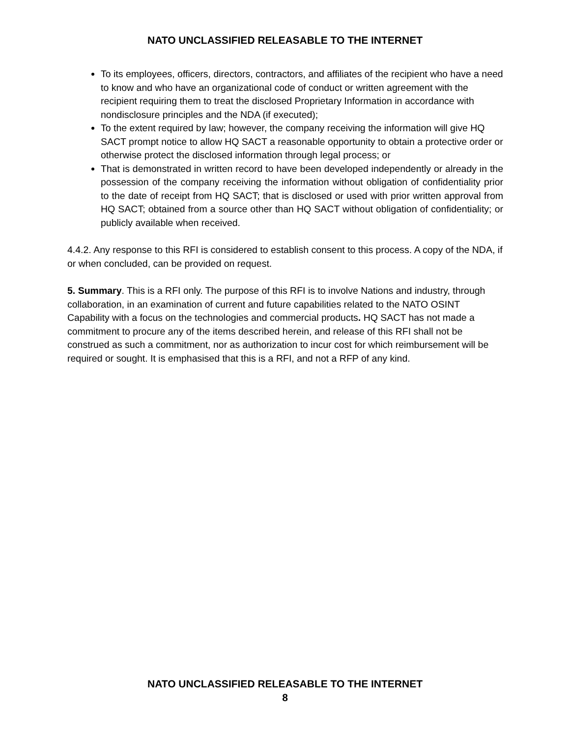NATO UNCLASSIFIED RELEASABLE TO THE INTERNET
To its employees, officers, directors, contractors, and affiliates of the recipient who have a need to know and who have an organizational code of conduct or written agreement with the recipient requiring them to treat the disclosed Proprietary Information in accordance with nondisclosure principles and the NDA (if executed);
To the extent required by law; however, the company receiving the information will give HQ SACT prompt notice to allow HQ SACT a reasonable opportunity to obtain a protective order or otherwise protect the disclosed information through legal process; or
That is demonstrated in written record to have been developed independently or already in the possession of the company receiving the information without obligation of confidentiality prior to the date of receipt from HQ SACT; that is disclosed or used with prior written approval from HQ SACT; obtained from a source other than HQ SACT without obligation of confidentiality; or publicly available when received.
4.4.2. Any response to this RFI is considered to establish consent to this process. A copy of the NDA, if or when concluded, can be provided on request.
5. Summary. This is a RFI only. The purpose of this RFI is to involve Nations and industry, through collaboration, in an examination of current and future capabilities related to the NATO OSINT Capability with a focus on the technologies and commercial products. HQ SACT has not made a commitment to procure any of the items described herein, and release of this RFI shall not be construed as such a commitment, nor as authorization to incur cost for which reimbursement will be required or sought. It is emphasised that this is a RFI, and not a RFP of any kind.
NATO UNCLASSIFIED RELEASABLE TO THE INTERNET
8